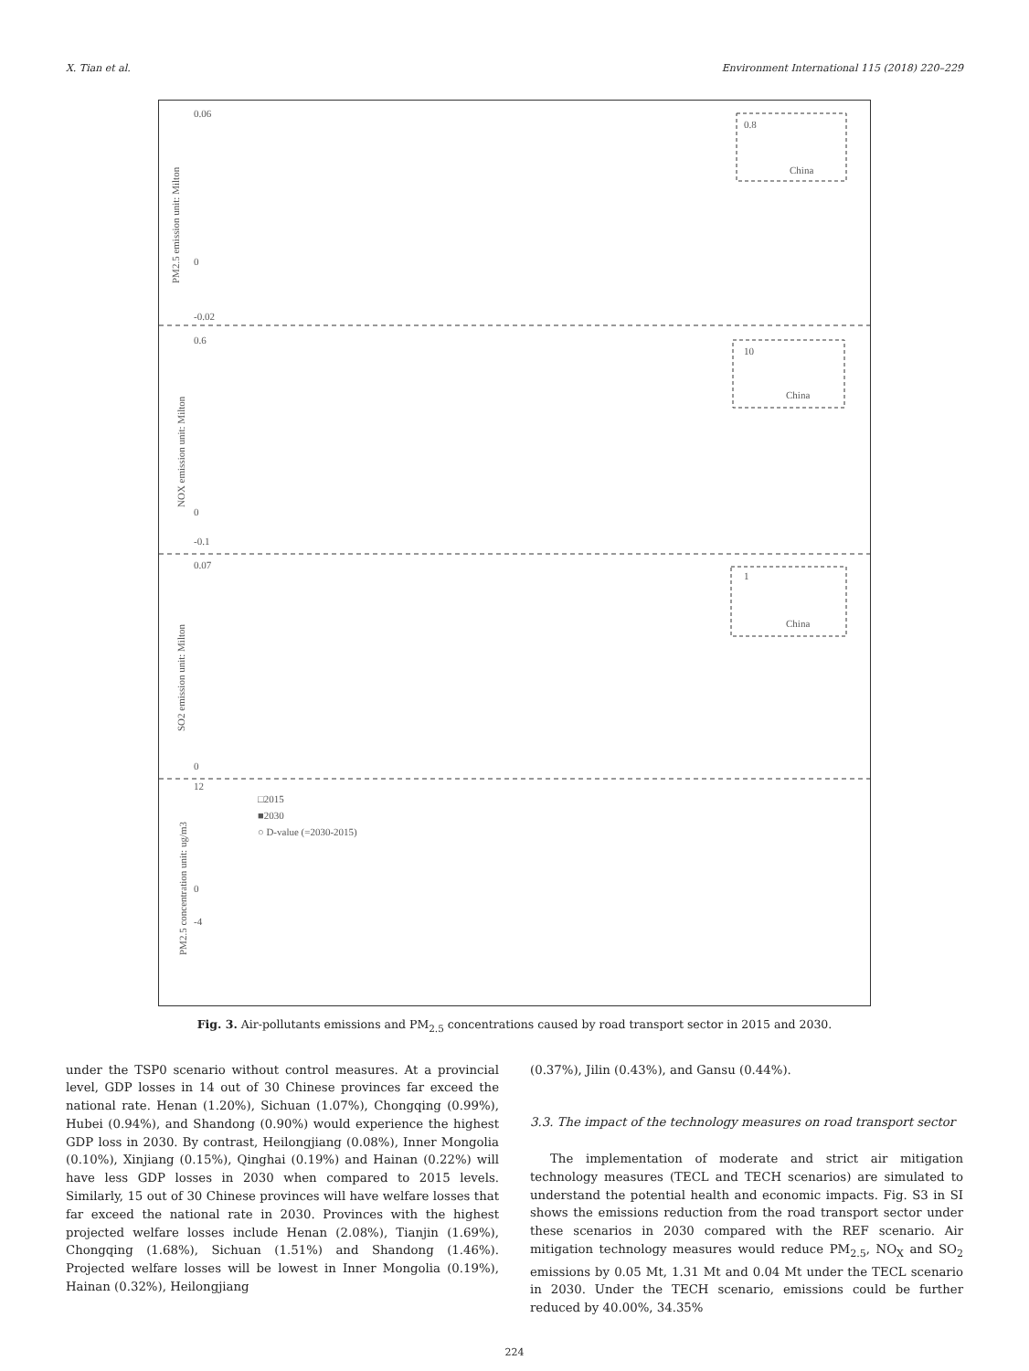X. Tian et al. Environment International 115 (2018) 220–229
PM2.5 emission unit: Milton
NOX emission unit: Milton
SO2 emission unit: Milton
PM2.5 concentration unit: ug/m3
0.06
0
-0.02
0.6
0
-0.1
0.07
0
12
0
-4
0.8
China
10
China
1
China
□2015
■2030
○ D-value (=2030-2015)
Fig. 3. Air-pollutants emissions and PM<sub>2.5</sub> concentrations caused by road transport sector in 2015 and 2030.
under the TSP0 scenario without control measures. At a provincial level, GDP losses in 14 out of 30 Chinese provinces far exceed the national rate. Henan (1.20%), Sichuan (1.07%), Chongqing (0.99%), Hubei (0.94%), and Shandong (0.90%) would experience the highest GDP loss in 2030. By contrast, Heilongjiang (0.08%), Inner Mongolia (0.10%), Xinjiang (0.15%), Qinghai (0.19%) and Hainan (0.22%) will have less GDP losses in 2030 when compared to 2015 levels. Similarly, 15 out of 30 Chinese provinces will have welfare losses that far exceed the national rate in 2030. Provinces with the highest projected welfare losses include Henan (2.08%), Tianjin (1.69%), Chongqing (1.68%), Sichuan (1.51%) and Shandong (1.46%). Projected welfare losses will be lowest in Inner Mongolia (0.19%), Hainan (0.32%), Heilongjiang
(0.37%), Jilin (0.43%), and Gansu (0.44%).
3.3. The impact of the technology measures on road transport sector
The implementation of moderate and strict air mitigation technology measures (TECL and TECH scenarios) are simulated to understand the potential health and economic impacts. Fig. S3 in SI shows the emissions reduction from the road transport sector under these scenarios in 2030 compared with the REF scenario. Air mitigation technology measures would reduce PM<sub>2.5</sub>, NO<sub>X</sub> and SO<sub>2</sub> emissions by 0.05 Mt, 1.31 Mt and 0.04 Mt under the TECL scenario in 2030. Under the TECH scenario, emissions could be further reduced by 40.00%, 34.35%
224